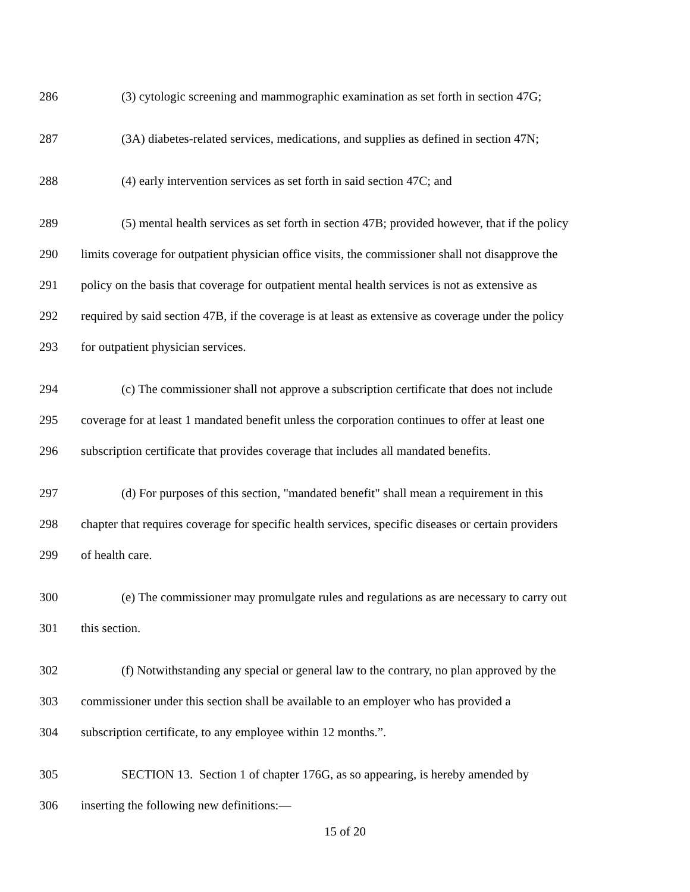286 (3) cytologic screening and mammographic examination as set forth in section 47G;
287 (3A) diabetes-related services, medications, and supplies as defined in section 47N;
288 (4) early intervention services as set forth in said section 47C; and
289 (5) mental health services as set forth in section 47B; provided however, that if the policy
290 limits coverage for outpatient physician office visits, the commissioner shall not disapprove the
291 policy on the basis that coverage for outpatient mental health services is not as extensive as
292 required by said section 47B, if the coverage is at least as extensive as coverage under the policy
293 for outpatient physician services.
294 (c) The commissioner shall not approve a subscription certificate that does not include
295 coverage for at least 1 mandated benefit unless the corporation continues to offer at least one
296 subscription certificate that provides coverage that includes all mandated benefits.
297 (d) For purposes of this section, "mandated benefit" shall mean a requirement in this
298 chapter that requires coverage for specific health services, specific diseases or certain providers
299 of health care.
300 (e) The commissioner may promulgate rules and regulations as are necessary to carry out
301 this section.
302 (f) Notwithstanding any special or general law to the contrary, no plan approved by the
303 commissioner under this section shall be available to an employer who has provided a
304 subscription certificate, to any employee within 12 months.”.
305 SECTION 13. Section 1 of chapter 176G, as so appearing, is hereby amended by
306 inserting the following new definitions:—
15 of 20